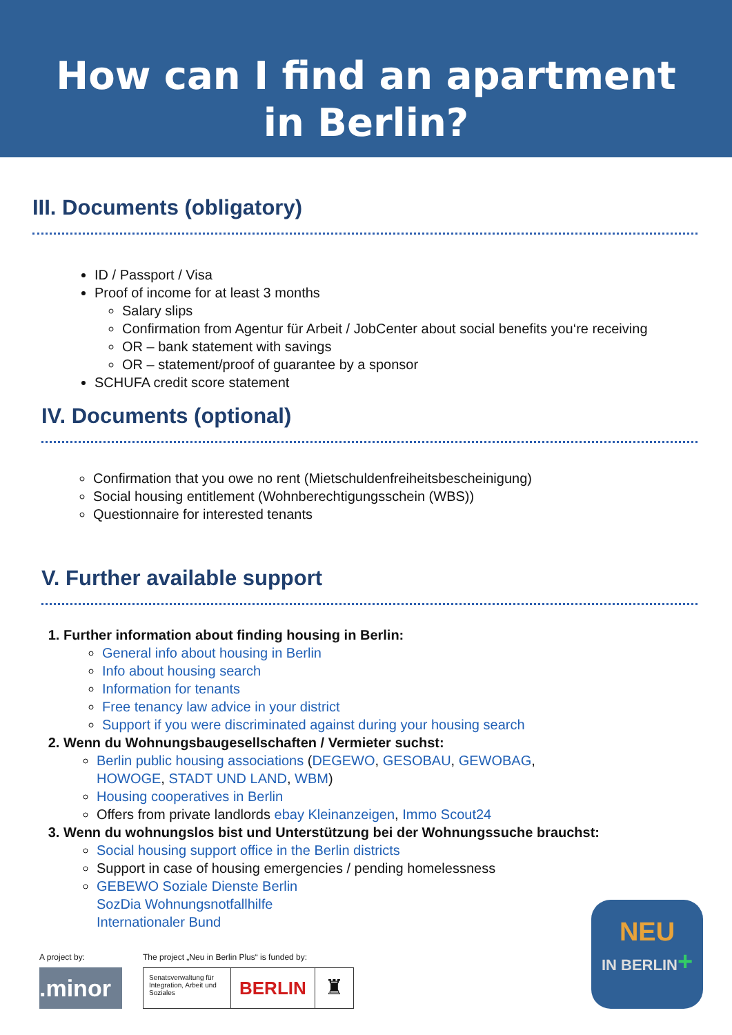How can I find an apartment
in Berlin?
III. Documents (obligatory)
ID / Passport / Visa
Proof of income for at least 3 months
Salary slips
Confirmation from Agentur für Arbeit / JobCenter about social benefits you‘re receiving
OR – bank statement with savings
OR – statement/proof of guarantee by a sponsor
SCHUFA credit score statement
IV. Documents (optional)
Confirmation that you owe no rent (Mietschuldenfreiheitsbescheinigung)
Social housing entitlement (Wohnberechtigungsschein (WBS))
Questionnaire for interested tenants
V. Further available support
1. Further information about finding housing in Berlin:
General info about housing in Berlin
Info about housing search
Information for tenants
Free tenancy law advice in your district
Support if you were discriminated against during your housing search
2. Wenn du Wohnungsbaugesellschaften / Vermieter suchst:
Berlin public housing associations (DEGEWO, GESOBAU, GEWOBAG,
HOWOGE, STADT UND LAND, WBM)
Housing cooperatives in Berlin
Offers from private landlords ebay Kleinanzeigen, Immo Scout24
3. Wenn du wohnungslos bist und Unterstützung bei der Wohnungssuche brauchst:
Social housing support office in the Berlin districts
Support in case of housing emergencies / pending homelessness
GEBEWO Soziale Dienste Berlin
SozDia Wohnungsnotfallhilfe
Internationaler Bund
A project by:
.minor
The project „Neu in Berlin Plus“ is funded by:
Senatsverwaltung für Integration, Arbeit und Soziales
BERLIN
♜
NEU
IN BERLIN+